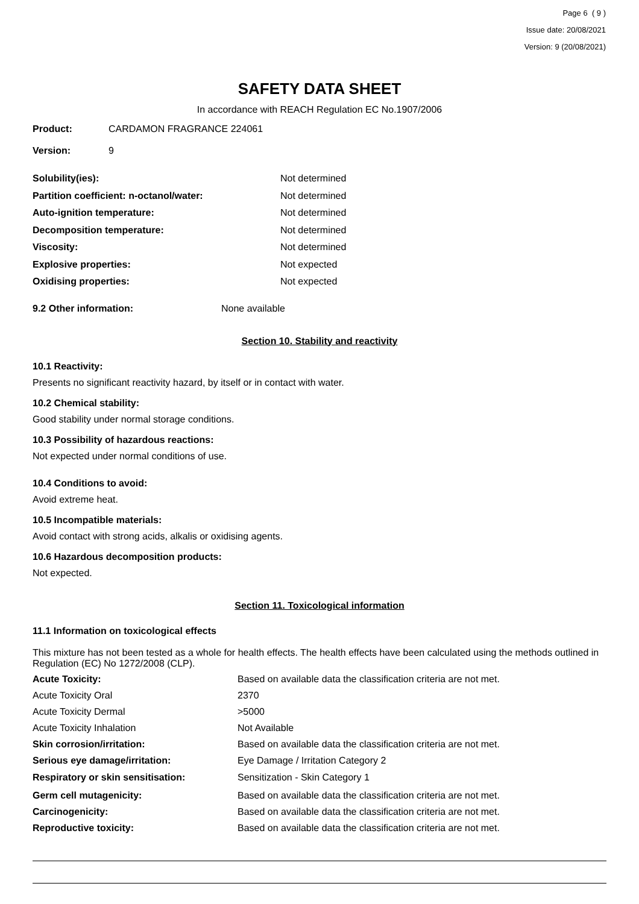Page 6 ( 9 )
Issue date: 20/08/2021
Version: 9 (20/08/2021)
SAFETY DATA SHEET
In accordance with REACH Regulation EC No.1907/2006
| Product: | CARDAMON FRAGRANCE 224061 |
| Version: | 9 |
| Solubility(ies): | Not determined |
| Partition coefficient: n-octanol/water: | Not determined |
| Auto-ignition temperature: | Not determined |
| Decomposition temperature: | Not determined |
| Viscosity: | Not determined |
| Explosive properties: | Not expected |
| Oxidising properties: | Not expected |
| 9.2 Other information: | None available |
Section 10. Stability and reactivity
10.1 Reactivity:
Presents no significant reactivity hazard, by itself or in contact with water.
10.2 Chemical stability:
Good stability under normal storage conditions.
10.3 Possibility of hazardous reactions:
Not expected under normal conditions of use.
10.4 Conditions to avoid:
Avoid extreme heat.
10.5 Incompatible materials:
Avoid contact with strong acids, alkalis or oxidising agents.
10.6 Hazardous decomposition products:
Not expected.
Section 11. Toxicological information
11.1 Information on toxicological effects
This mixture has not been tested as a whole for health effects. The health effects have been calculated using the methods outlined in Regulation (EC) No 1272/2008 (CLP).
| Acute Toxicity: | Based on available data the classification criteria are not met. |
| Acute Toxicity Oral | 2370 |
| Acute Toxicity Dermal | >5000 |
| Acute Toxicity Inhalation | Not Available |
| Skin corrosion/irritation: | Based on available data the classification criteria are not met. |
| Serious eye damage/irritation: | Eye Damage / Irritation Category 2 |
| Respiratory or skin sensitisation: | Sensitization - Skin Category 1 |
| Germ cell mutagenicity: | Based on available data the classification criteria are not met. |
| Carcinogenicity: | Based on available data the classification criteria are not met. |
| Reproductive toxicity: | Based on available data the classification criteria are not met. |